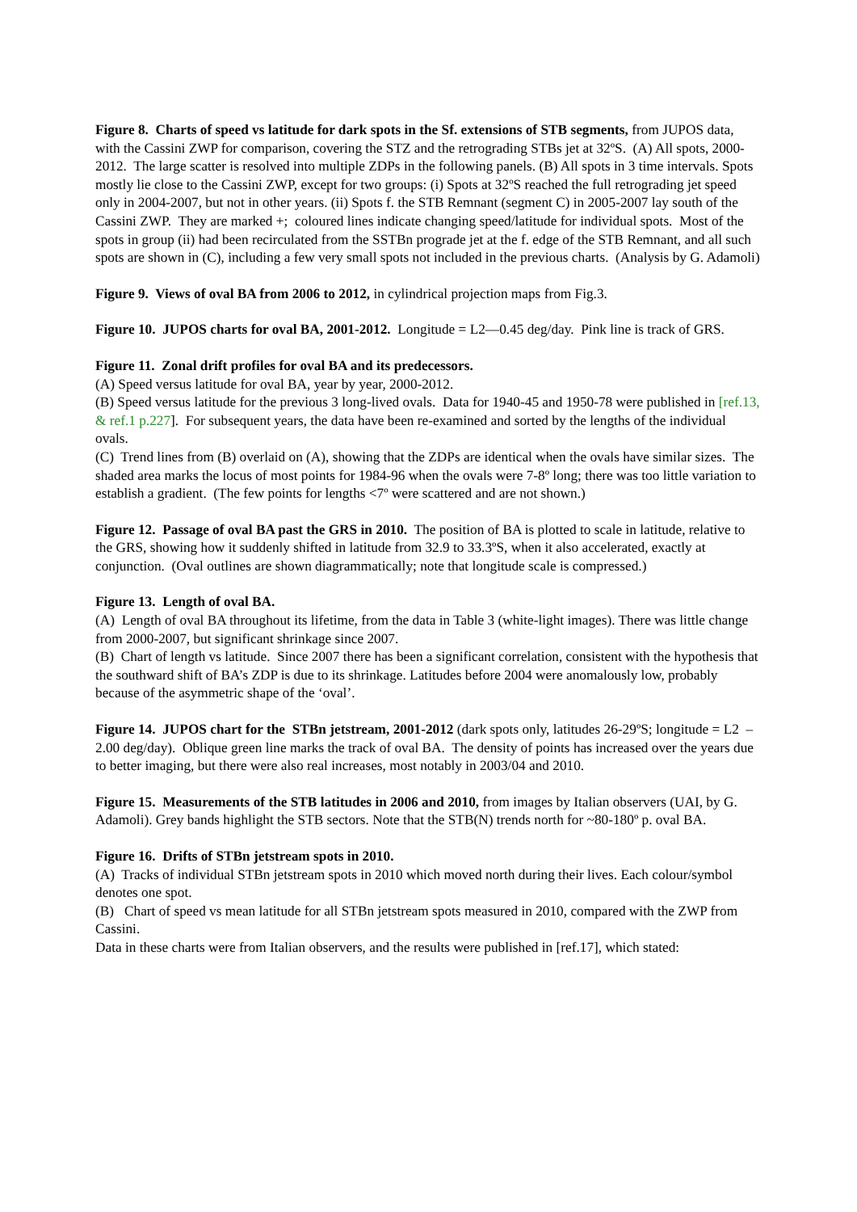Figure 8. Charts of speed vs latitude for dark spots in the Sf. extensions of STB segments, from JUPOS data, with the Cassini ZWP for comparison, covering the STZ and the retrograding STBs jet at 32ºS. (A) All spots, 2000-2012. The large scatter is resolved into multiple ZDPs in the following panels. (B) All spots in 3 time intervals. Spots mostly lie close to the Cassini ZWP, except for two groups: (i) Spots at 32ºS reached the full retrograding jet speed only in 2004-2007, but not in other years. (ii) Spots f. the STB Remnant (segment C) in 2005-2007 lay south of the Cassini ZWP. They are marked +; coloured lines indicate changing speed/latitude for individual spots. Most of the spots in group (ii) had been recirculated from the SSTBn prograde jet at the f. edge of the STB Remnant, and all such spots are shown in (C), including a few very small spots not included in the previous charts. (Analysis by G. Adamoli)
Figure 9. Views of oval BA from 2006 to 2012, in cylindrical projection maps from Fig.3.
Figure 10. JUPOS charts for oval BA, 2001-2012. Longitude = L2—0.45 deg/day. Pink line is track of GRS.
Figure 11. Zonal drift profiles for oval BA and its predecessors.
(A) Speed versus latitude for oval BA, year by year, 2000-2012.
(B) Speed versus latitude for the previous 3 long-lived ovals. Data for 1940-45 and 1950-78 were published in [ref.13, & ref.1 p.227]. For subsequent years, the data have been re-examined and sorted by the lengths of the individual ovals.
(C) Trend lines from (B) overlaid on (A), showing that the ZDPs are identical when the ovals have similar sizes. The shaded area marks the locus of most points for 1984-96 when the ovals were 7-8º long; there was too little variation to establish a gradient. (The few points for lengths <7º were scattered and are not shown.)
Figure 12. Passage of oval BA past the GRS in 2010. The position of BA is plotted to scale in latitude, relative to the GRS, showing how it suddenly shifted in latitude from 32.9 to 33.3ºS, when it also accelerated, exactly at conjunction. (Oval outlines are shown diagrammatically; note that longitude scale is compressed.)
Figure 13. Length of oval BA.
(A) Length of oval BA throughout its lifetime, from the data in Table 3 (white-light images). There was little change from 2000-2007, but significant shrinkage since 2007.
(B) Chart of length vs latitude. Since 2007 there has been a significant correlation, consistent with the hypothesis that the southward shift of BA’s ZDP is due to its shrinkage. Latitudes before 2004 were anomalously low, probably because of the asymmetric shape of the ‘oval’.
Figure 14. JUPOS chart for the STBn jetstream, 2001-2012 (dark spots only, latitudes 26-29ºS; longitude = L2 – 2.00 deg/day). Oblique green line marks the track of oval BA. The density of points has increased over the years due to better imaging, but there were also real increases, most notably in 2003/04 and 2010.
Figure 15. Measurements of the STB latitudes in 2006 and 2010, from images by Italian observers (UAI, by G. Adamoli). Grey bands highlight the STB sectors. Note that the STB(N) trends north for ~80-180º p. oval BA.
Figure 16. Drifts of STBn jetstream spots in 2010.
(A) Tracks of individual STBn jetstream spots in 2010 which moved north during their lives. Each colour/symbol denotes one spot.
(B) Chart of speed vs mean latitude for all STBn jetstream spots measured in 2010, compared with the ZWP from Cassini.
Data in these charts were from Italian observers, and the results were published in [ref.17], which stated: